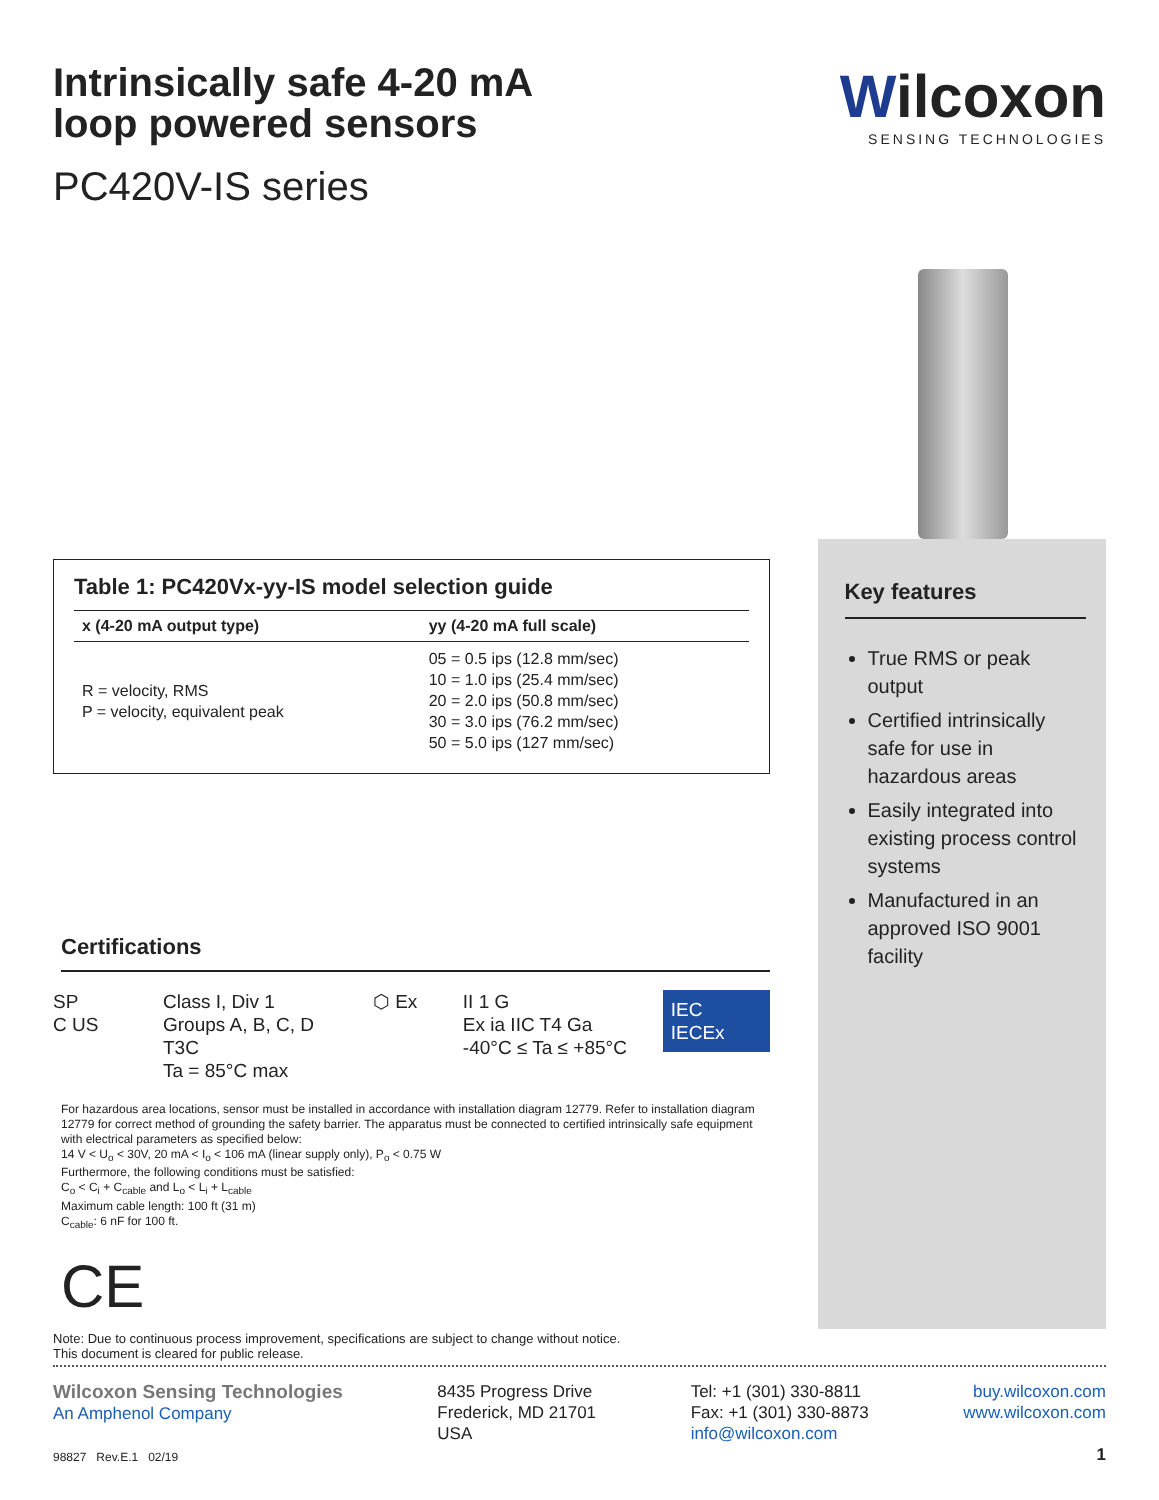Intrinsically safe 4-20 mA
loop powered sensors
PC420V-IS series
Wilcoxon
SENSING TECHNOLOGIES
Table 1: PC420Vx-yy-IS model selection guide
| x (4-20 mA output type) | yy (4-20 mA full scale) |
| --- | --- |
| R = velocity, RMS P = velocity, equivalent peak | 05 = 0.5 ips (12.8 mm/sec) 10 = 1.0 ips (25.4 mm/sec) 20 = 2.0 ips (50.8 mm/sec) 30 = 3.0 ips (76.2 mm/sec) 50 = 5.0 ips (127 mm/sec) |
Certifications
SP
C US
Class I, Div 1
Groups A, B, C, D
T3C
Ta = 85°C max
⬡ Ex II 1 G
Ex ia IIC T4 Ga
-40°C ≤ Ta ≤ +85°C
IEC IECEx
For hazardous area locations, sensor must be installed in accordance with installation diagram 12779. Refer to installation diagram 12779 for correct method of grounding the safety barrier. The apparatus must be connected to certified intrinsically safe equipment with electrical parameters as specified below:
14 V < U<sub>o</sub> < 30V, 20 mA < I<sub>o</sub> < 106 mA (linear supply only), P<sub>o</sub> < 0.75 W
Furthermore, the following conditions must be satisfied:
C<sub>o</sub> < C<sub>i</sub> + C<sub>cable</sub> and L<sub>o</sub> < L<sub>i</sub> + L<sub>cable</sub>
Maximum cable length: 100 ft (31 m)
C<sub>cable</sub>: 6 nF for 100 ft.
CE
Key features
True RMS or peak output
Certified intrinsically safe for use in hazardous areas
Easily integrated into existing process control systems
Manufactured in an approved ISO 9001 facility
Note: Due to continuous process improvement, specifications are subject to change without notice.
This document is cleared for public release.
Wilcoxon Sensing Technologies
An Amphenol Company
98827 Rev.E.1 02/19
8435 Progress Drive
Frederick, MD 21701
USA
Tel: +1 (301) 330-8811
Fax: +1 (301) 330-8873
info@wilcoxon.com
buy.wilcoxon.com
www.wilcoxon.com
1